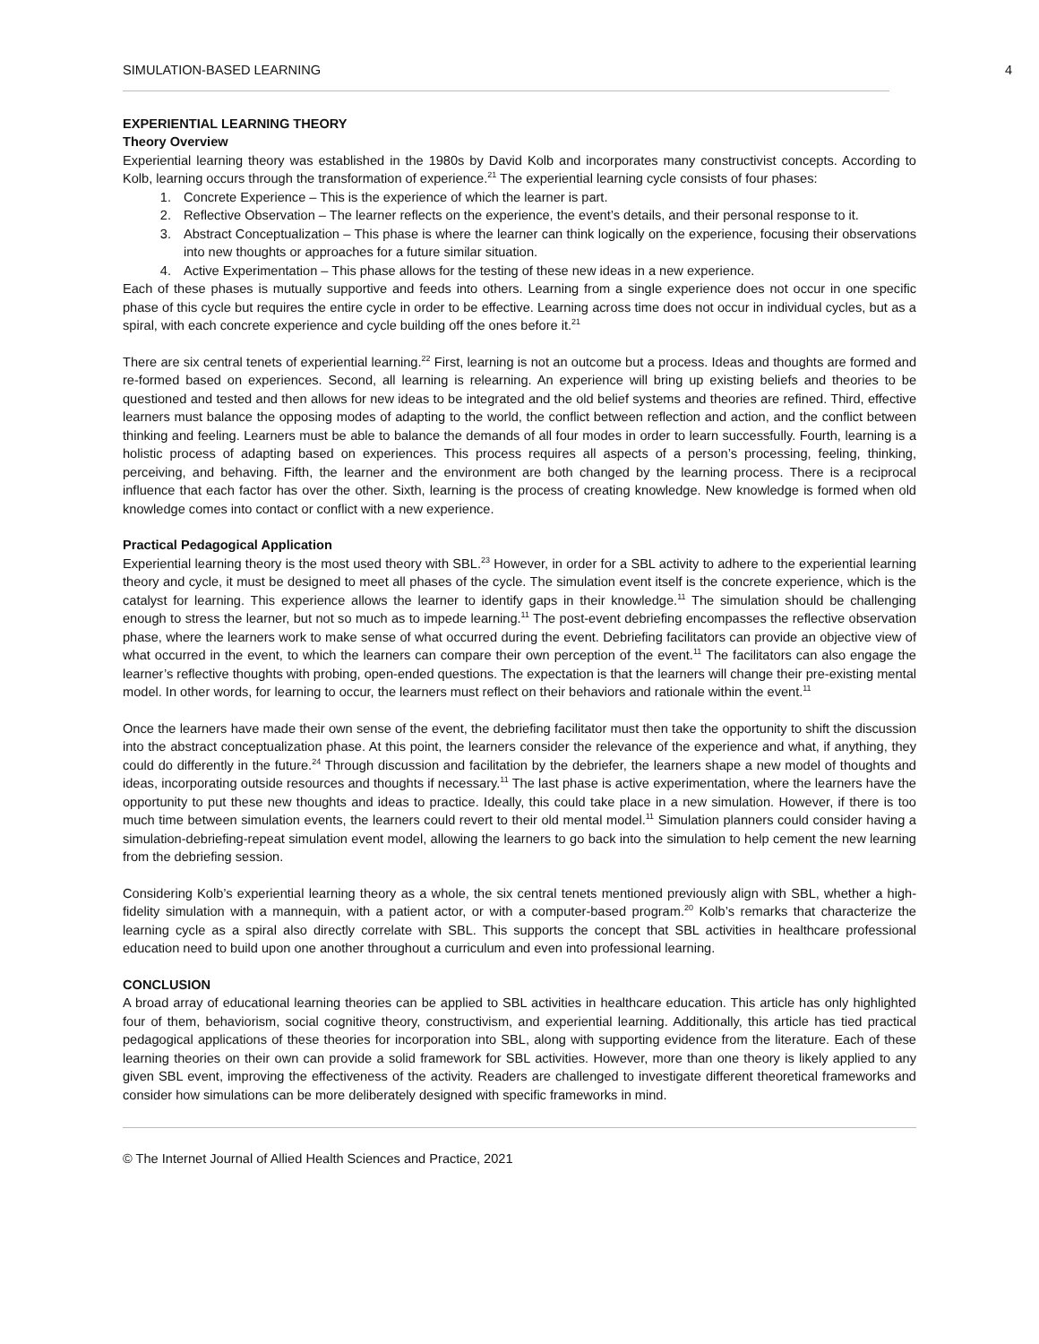SIMULATION-BASED LEARNING 4
EXPERIENTIAL LEARNING THEORY
Theory Overview
Experiential learning theory was established in the 1980s by David Kolb and incorporates many constructivist concepts. According to Kolb, learning occurs through the transformation of experience.<sup>21</sup> The experiential learning cycle consists of four phases:
1. Concrete Experience – This is the experience of which the learner is part.
2. Reflective Observation – The learner reflects on the experience, the event’s details, and their personal response to it.
3. Abstract Conceptualization – This phase is where the learner can think logically on the experience, focusing their observations into new thoughts or approaches for a future similar situation.
4. Active Experimentation – This phase allows for the testing of these new ideas in a new experience.
Each of these phases is mutually supportive and feeds into others. Learning from a single experience does not occur in one specific phase of this cycle but requires the entire cycle in order to be effective. Learning across time does not occur in individual cycles, but as a spiral, with each concrete experience and cycle building off the ones before it.<sup>21</sup>
There are six central tenets of experiential learning.<sup>22</sup> First, learning is not an outcome but a process. Ideas and thoughts are formed and re-formed based on experiences. Second, all learning is relearning. An experience will bring up existing beliefs and theories to be questioned and tested and then allows for new ideas to be integrated and the old belief systems and theories are refined. Third, effective learners must balance the opposing modes of adapting to the world, the conflict between reflection and action, and the conflict between thinking and feeling. Learners must be able to balance the demands of all four modes in order to learn successfully. Fourth, learning is a holistic process of adapting based on experiences. This process requires all aspects of a person’s processing, feeling, thinking, perceiving, and behaving. Fifth, the learner and the environment are both changed by the learning process. There is a reciprocal influence that each factor has over the other. Sixth, learning is the process of creating knowledge. New knowledge is formed when old knowledge comes into contact or conflict with a new experience.
Practical Pedagogical Application
Experiential learning theory is the most used theory with SBL.<sup>23</sup> However, in order for a SBL activity to adhere to the experiential learning theory and cycle, it must be designed to meet all phases of the cycle. The simulation event itself is the concrete experience, which is the catalyst for learning. This experience allows the learner to identify gaps in their knowledge.<sup>11</sup> The simulation should be challenging enough to stress the learner, but not so much as to impede learning.<sup>11</sup> The post-event debriefing encompasses the reflective observation phase, where the learners work to make sense of what occurred during the event. Debriefing facilitators can provide an objective view of what occurred in the event, to which the learners can compare their own perception of the event.<sup>11</sup> The facilitators can also engage the learner’s reflective thoughts with probing, open-ended questions. The expectation is that the learners will change their pre-existing mental model. In other words, for learning to occur, the learners must reflect on their behaviors and rationale within the event.<sup>11</sup>
Once the learners have made their own sense of the event, the debriefing facilitator must then take the opportunity to shift the discussion into the abstract conceptualization phase. At this point, the learners consider the relevance of the experience and what, if anything, they could do differently in the future.<sup>24</sup> Through discussion and facilitation by the debriefer, the learners shape a new model of thoughts and ideas, incorporating outside resources and thoughts if necessary.<sup>11</sup> The last phase is active experimentation, where the learners have the opportunity to put these new thoughts and ideas to practice. Ideally, this could take place in a new simulation. However, if there is too much time between simulation events, the learners could revert to their old mental model.<sup>11</sup> Simulation planners could consider having a simulation-debriefing-repeat simulation event model, allowing the learners to go back into the simulation to help cement the new learning from the debriefing session.
Considering Kolb’s experiential learning theory as a whole, the six central tenets mentioned previously align with SBL, whether a high-fidelity simulation with a mannequin, with a patient actor, or with a computer-based program.<sup>20</sup> Kolb’s remarks that characterize the learning cycle as a spiral also directly correlate with SBL. This supports the concept that SBL activities in healthcare professional education need to build upon one another throughout a curriculum and even into professional learning.
CONCLUSION
A broad array of educational learning theories can be applied to SBL activities in healthcare education. This article has only highlighted four of them, behaviorism, social cognitive theory, constructivism, and experiential learning. Additionally, this article has tied practical pedagogical applications of these theories for incorporation into SBL, along with supporting evidence from the literature. Each of these learning theories on their own can provide a solid framework for SBL activities. However, more than one theory is likely applied to any given SBL event, improving the effectiveness of the activity. Readers are challenged to investigate different theoretical frameworks and consider how simulations can be more deliberately designed with specific frameworks in mind.
© The Internet Journal of Allied Health Sciences and Practice, 2021